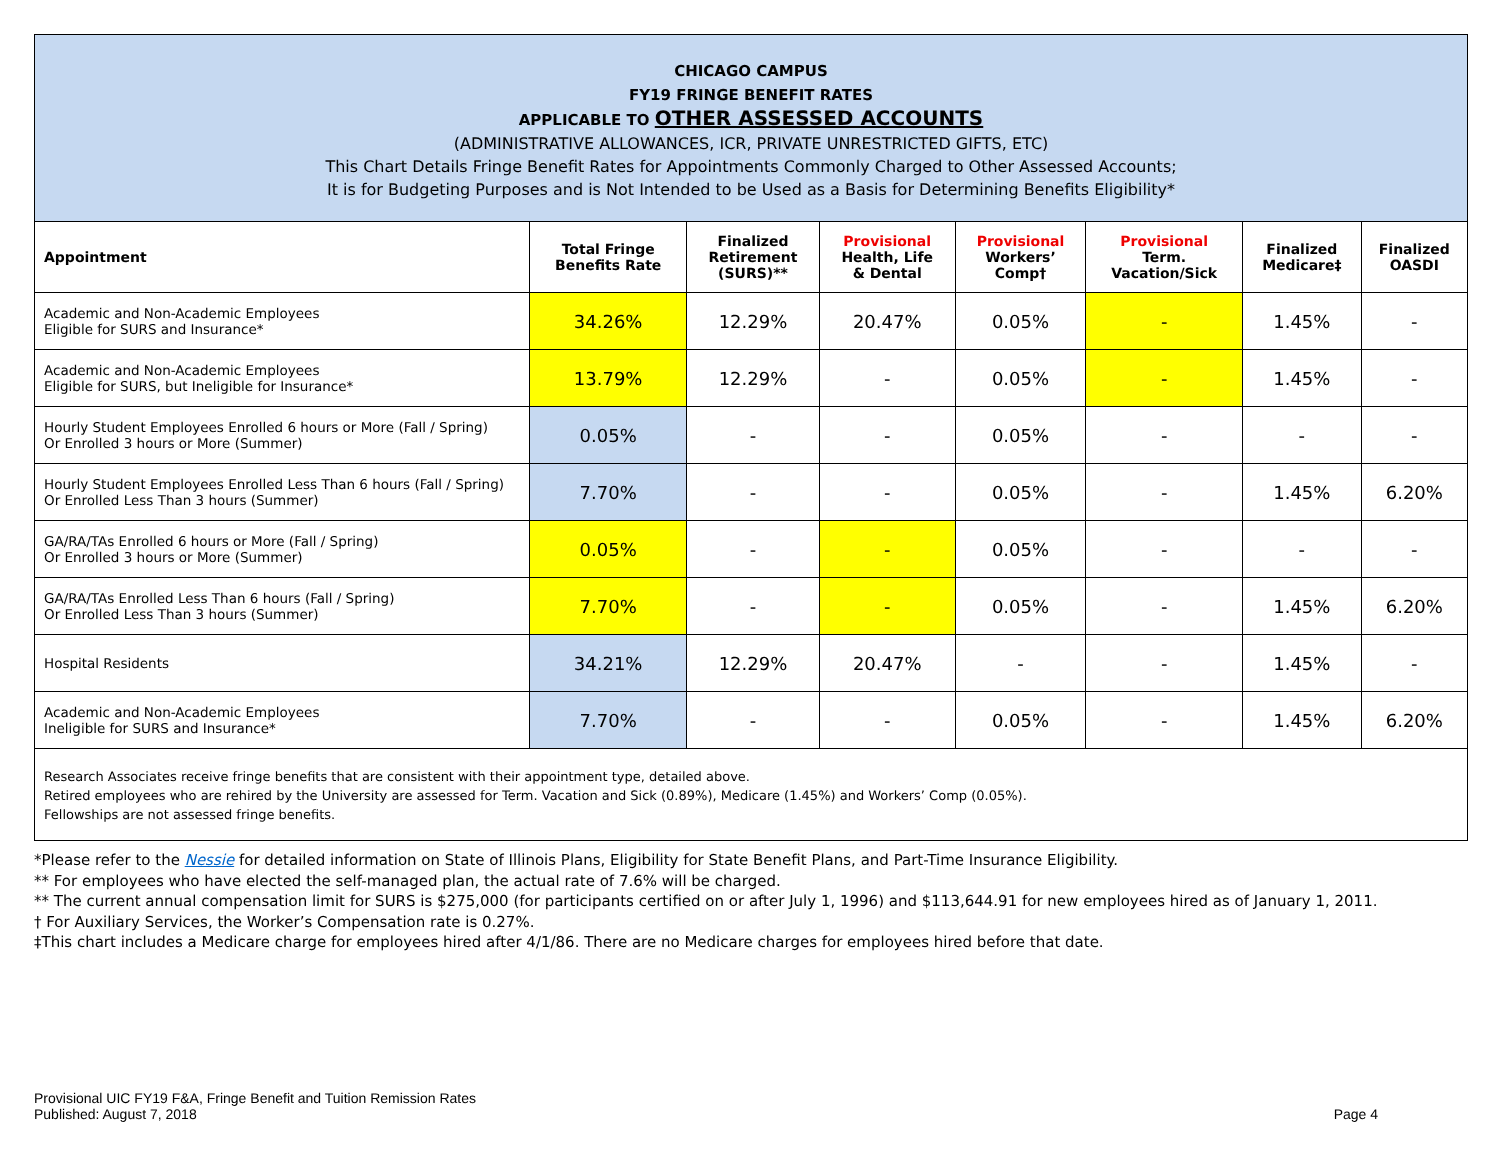CHICAGO CAMPUS
FY19 FRINGE BENEFIT RATES
APPLICABLE TO OTHER ASSESSED ACCOUNTS
(ADMINISTRATIVE ALLOWANCES, ICR, PRIVATE UNRESTRICTED GIFTS, ETC)
This Chart Details Fringe Benefit Rates for Appointments Commonly Charged to Other Assessed Accounts;
It is for Budgeting Purposes and is Not Intended to be Used as a Basis for Determining Benefits Eligibility*
| Appointment | Total Fringe Benefits Rate | Finalized Retirement (SURS)** | Provisional Health, Life & Dental | Provisional Workers’ Comp† | Provisional Term. Vacation/Sick | Finalized Medicare‡ | Finalized OASDI |
| --- | --- | --- | --- | --- | --- | --- | --- |
| Academic and Non-Academic Employees Eligible for SURS and Insurance* | 34.26% | 12.29% | 20.47% | 0.05% | - | 1.45% | - |
| Academic and Non-Academic Employees Eligible for SURS, but Ineligible for Insurance* | 13.79% | 12.29% | - | 0.05% | - | 1.45% | - |
| Hourly Student Employees Enrolled 6 hours or More (Fall / Spring) Or Enrolled 3 hours or More (Summer) | 0.05% | - | - | 0.05% | - | - | - |
| Hourly Student Employees Enrolled Less Than 6 hours (Fall / Spring) Or Enrolled Less Than 3 hours (Summer) | 7.70% | - | - | 0.05% | - | 1.45% | 6.20% |
| GA/RA/TAs Enrolled 6 hours or More (Fall / Spring) Or Enrolled 3 hours or More (Summer) | 0.05% | - | - | 0.05% | - | - | - |
| GA/RA/TAs Enrolled Less Than 6 hours (Fall / Spring) Or Enrolled Less Than 3 hours (Summer) | 7.70% | - | - | 0.05% | - | 1.45% | 6.20% |
| Hospital Residents | 34.21% | 12.29% | 20.47% | - | - | 1.45% | - |
| Academic and Non-Academic Employees Ineligible for SURS and Insurance* | 7.70% | - | - | 0.05% | - | 1.45% | 6.20% |
Research Associates receive fringe benefits that are consistent with their appointment type, detailed above.
Retired employees who are rehired by the University are assessed for Term. Vacation and Sick (0.89%), Medicare (1.45%) and Workers’ Comp (0.05%).
Fellowships are not assessed fringe benefits.
*Please refer to the Nessie for detailed information on State of Illinois Plans, Eligibility for State Benefit Plans, and Part-Time Insurance Eligibility.
** For employees who have elected the self-managed plan, the actual rate of 7.6% will be charged.
** The current annual compensation limit for SURS is $275,000 (for participants certified on or after July 1, 1996) and $113,644.91 for new employees hired as of January 1, 2011.
† For Auxiliary Services, the Worker’s Compensation rate is 0.27%.
‡This chart includes a Medicare charge for employees hired after 4/1/86. There are no Medicare charges for employees hired before that date.
Provisional UIC FY19 F&A, Fringe Benefit and Tuition Remission Rates
Published: August 7, 2018
Page 4